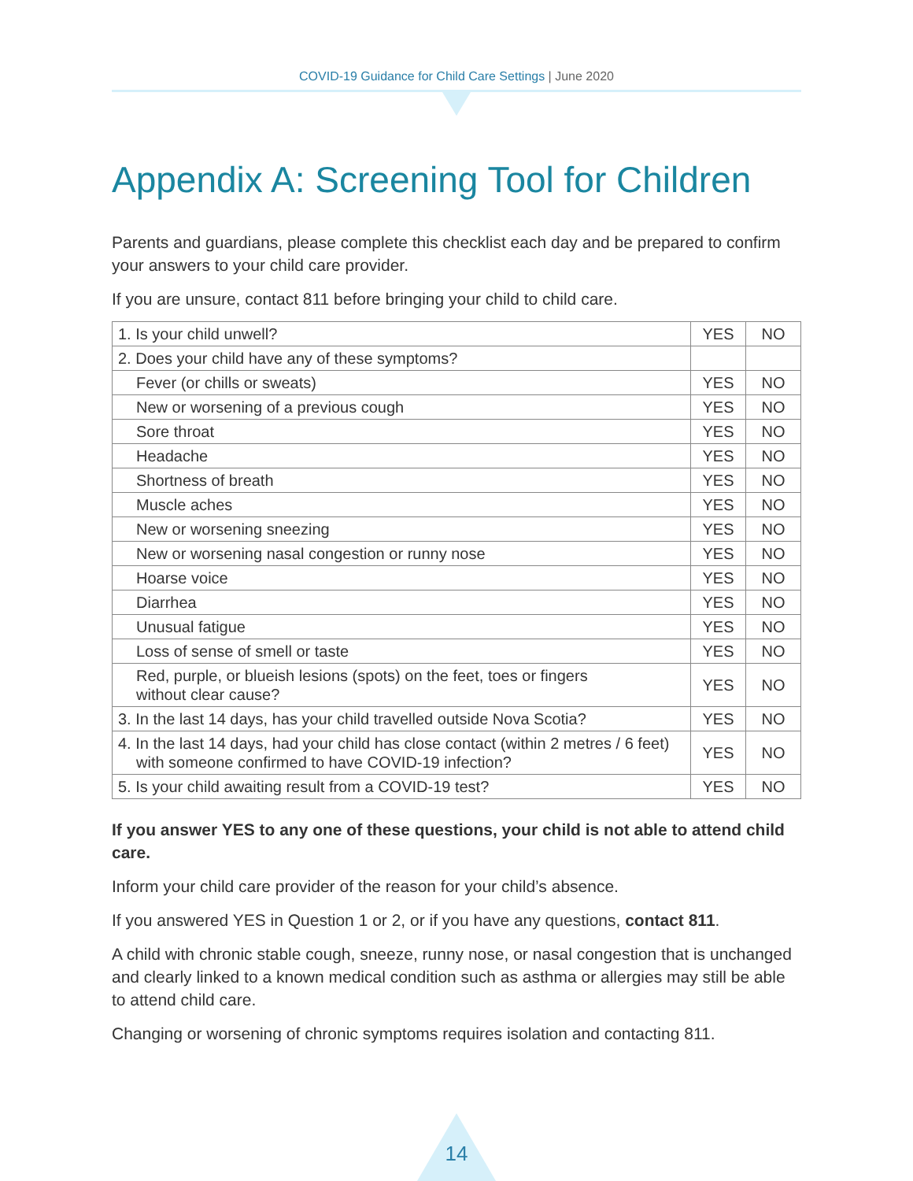COVID-19 Guidance for Child Care Settings | June 2020
Appendix A: Screening Tool for Children
Parents and guardians, please complete this checklist each day and be prepared to confirm your answers to your child care provider.
If you are unsure, contact 811 before bringing your child to child care.
| 1. Is your child unwell? | YES | NO |
| 2. Does your child have any of these symptoms? | | |
| Fever (or chills or sweats) | YES | NO |
| New or worsening of a previous cough | YES | NO |
| Sore throat | YES | NO |
| Headache | YES | NO |
| Shortness of breath | YES | NO |
| Muscle aches | YES | NO |
| New or worsening sneezing | YES | NO |
| New or worsening nasal congestion or runny nose | YES | NO |
| Hoarse voice | YES | NO |
| Diarrhea | YES | NO |
| Unusual fatigue | YES | NO |
| Loss of sense of smell or taste | YES | NO |
| Red, purple, or blueish lesions (spots) on the feet, toes or fingers without clear cause? | YES | NO |
| 3. In the last 14 days, has your child travelled outside Nova Scotia? | YES | NO |
| 4. In the last 14 days, had your child has close contact (within 2 metres / 6 feet) with someone confirmed to have COVID-19 infection? | YES | NO |
| 5. Is your child awaiting result from a COVID-19 test? | YES | NO |
If you answer YES to any one of these questions, your child is not able to attend child care.
Inform your child care provider of the reason for your child’s absence.
If you answered YES in Question 1 or 2, or if you have any questions, contact 811.
A child with chronic stable cough, sneeze, runny nose, or nasal congestion that is unchanged and clearly linked to a known medical condition such as asthma or allergies may still be able to attend child care.
Changing or worsening of chronic symptoms requires isolation and contacting 811.
14